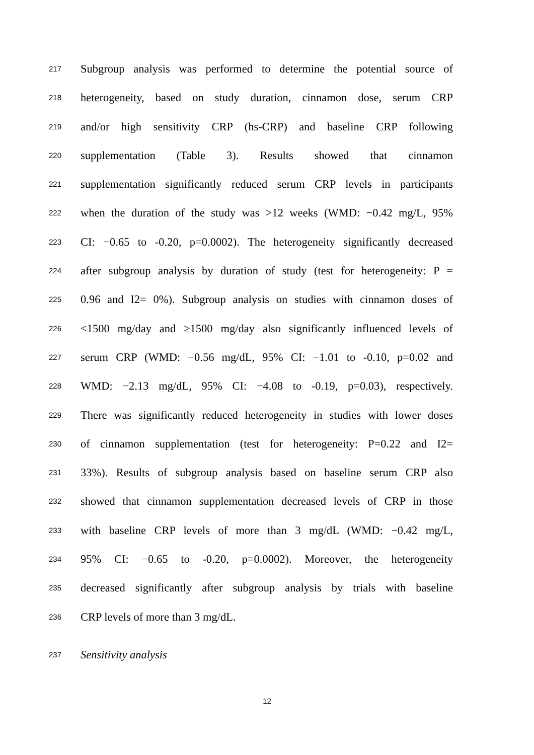217 Subgroup analysis was performed to determine the potential source of
218 heterogeneity, based on study duration, cinnamon dose, serum CRP
219 and/or high sensitivity CRP (hs-CRP) and baseline CRP following
220 supplementation (Table 3). Results showed that cinnamon
221 supplementation significantly reduced serum CRP levels in participants
222 when the duration of the study was >12 weeks (WMD: −0.42 mg/L, 95%
223 CI: −0.65 to -0.20, p=0.0002). The heterogeneity significantly decreased
224 after subgroup analysis by duration of study (test for heterogeneity: P =
225 0.96 and I2= 0%). Subgroup analysis on studies with cinnamon doses of
226 <1500 mg/day and ≥1500 mg/day also significantly influenced levels of
227 serum CRP (WMD: −0.56 mg/dL, 95% CI: −1.01 to -0.10, p=0.02 and
228 WMD: −2.13 mg/dL, 95% CI: −4.08 to -0.19, p=0.03), respectively.
229 There was significantly reduced heterogeneity in studies with lower doses
230 of cinnamon supplementation (test for heterogeneity: P=0.22 and I2=
231 33%). Results of subgroup analysis based on baseline serum CRP also
232 showed that cinnamon supplementation decreased levels of CRP in those
233 with baseline CRP levels of more than 3 mg/dL (WMD: −0.42 mg/L,
234 95% CI: −0.65 to -0.20, p=0.0002). Moreover, the heterogeneity
235 decreased significantly after subgroup analysis by trials with baseline
236 CRP levels of more than 3 mg/dL.
237 Sensitivity analysis
12